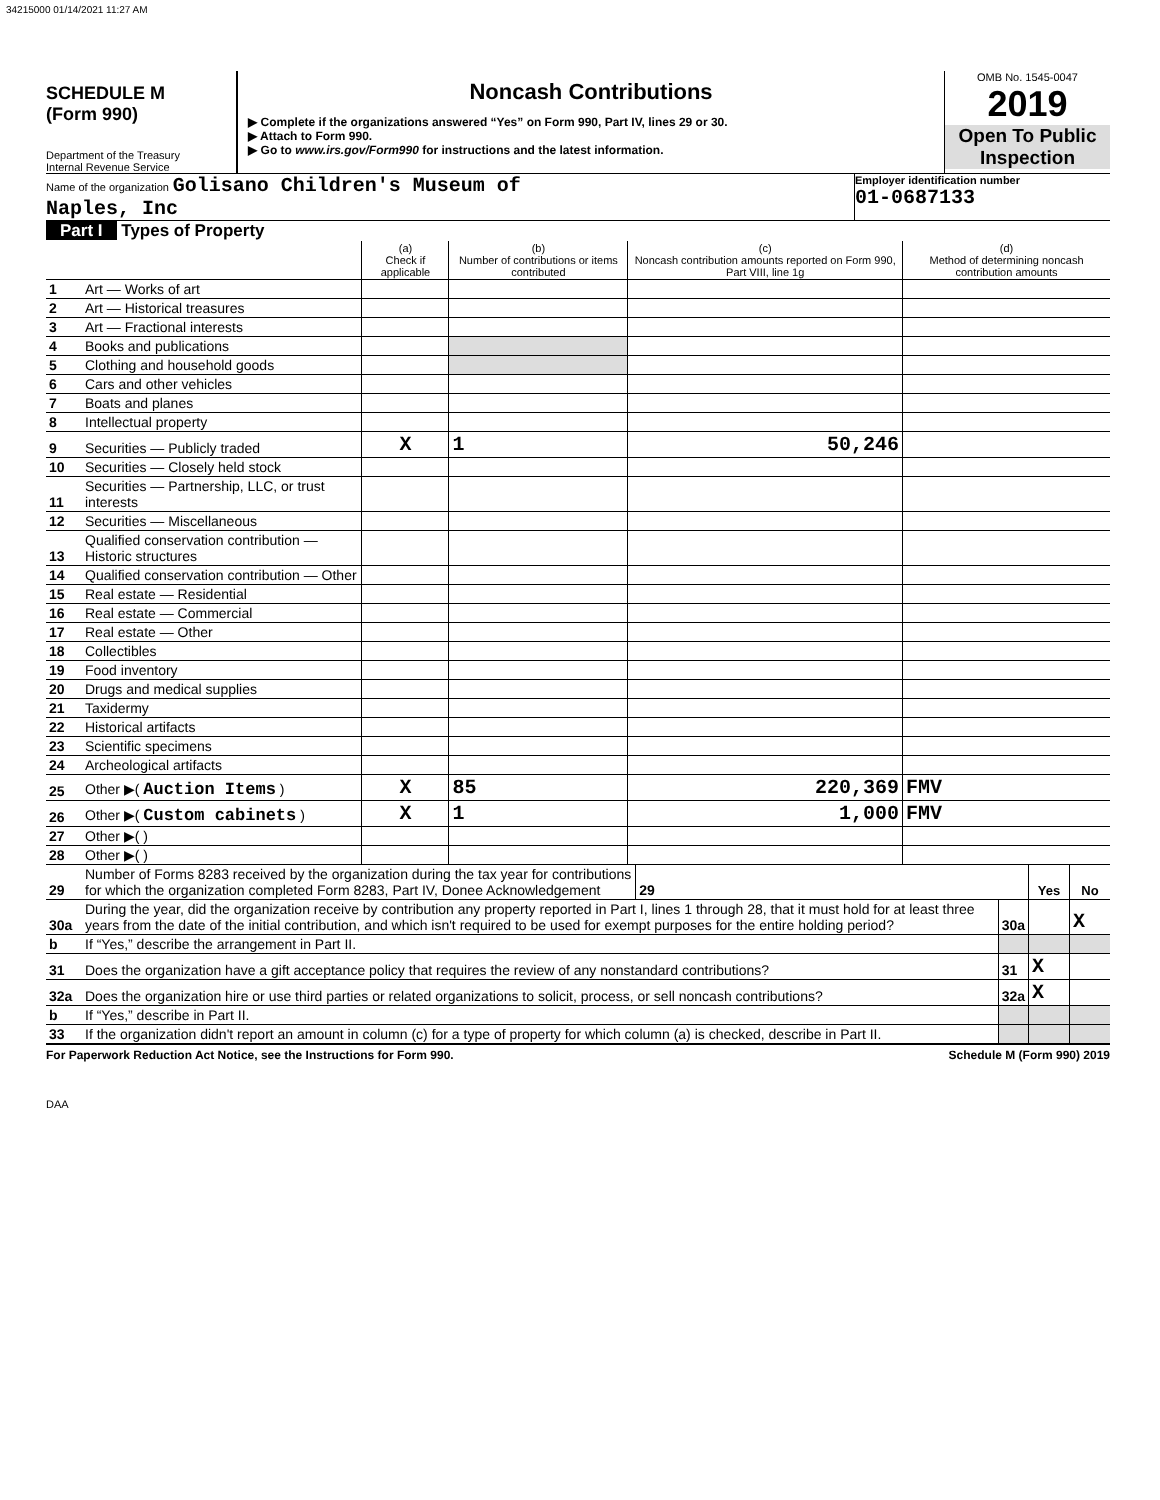34215000 01/14/2021 11:27 AM
SCHEDULE M
(Form 990)
Department of the Treasury
Internal Revenue Service
Noncash Contributions
▶ Complete if the organizations answered “Yes” on Form 990, Part IV, lines 29 or 30.
▶ Attach to Form 990.
▶ Go to www.irs.gov/Form990 for instructions and the latest information.
OMB No. 1545-0047
2019
Open To Public Inspection
Name of the organization Golisano Children's Museum of
Naples, Inc
Employer identification number
01-0687133
Part I Types of Property
| | | (a) Check if applicable | (b) Number of contributions or items contributed | (c) Noncash contribution amounts reported on Form 990, Part VIII, line 1g | (d) Method of determining noncash contribution amounts |
| --- | --- | --- | --- | --- | --- |
| 1 | Art — Works of art | | | | |
| 2 | Art — Historical treasures | | | | |
| 3 | Art — Fractional interests | | | | |
| 4 | Books and publications | | | | |
| 5 | Clothing and household goods | | | | |
| 6 | Cars and other vehicles | | | | |
| 7 | Boats and planes | | | | |
| 8 | Intellectual property | | | | |
| 9 | Securities — Publicly traded | X | 1 | 50,246 | |
| 10 | Securities — Closely held stock | | | | |
| 11 | Securities — Partnership, LLC, or trust interests | | | | |
| 12 | Securities — Miscellaneous | | | | |
| 13 | Qualified conservation contribution — Historic structures | | | | |
| 14 | Qualified conservation contribution — Other | | | | |
| 15 | Real estate — Residential | | | | |
| 16 | Real estate — Commercial | | | | |
| 17 | Real estate — Other | | | | |
| 18 | Collectibles | | | | |
| 19 | Food inventory | | | | |
| 20 | Drugs and medical supplies | | | | |
| 21 | Taxidermy | | | | |
| 22 | Historical artifacts | | | | |
| 23 | Scientific specimens | | | | |
| 24 | Archeological artifacts | | | | |
| 25 | Other ▶( Auction Items ) | X | 85 | 220,369 | FMV |
| 26 | Other ▶( Custom cabinets ) | X | 1 | 1,000 | FMV |
| 27 | Other ▶( ) | | | | |
| 28 | Other ▶( ) | | | | |
| 29 | Number of Forms 8283 received by the organization during the tax year for contributions for which the organization completed Form 8283, Part IV, Donee Acknowledgement | 29 | | | Yes | No |
| 30a | During the year, did the organization receive by contribution any property reported in Part I, lines 1 through 28, that it must hold for at least three years from the date of the initial contribution, and which isn't required to be used for exempt purposes for the entire holding period? | | | 30a | | X |
| b | If “Yes,” describe the arrangement in Part II. | | | | | |
| 31 | Does the organization have a gift acceptance policy that requires the review of any nonstandard contributions? | | | 31 | X | |
| 32a | Does the organization hire or use third parties or related organizations to solicit, process, or sell noncash contributions? | | | 32a | X | |
| b | If “Yes,” describe in Part II. | | | | | |
| 33 | If the organization didn't report an amount in column (c) for a type of property for which column (a) is checked, describe in Part II. | | | | | |
For Paperwork Reduction Act Notice, see the Instructions for Form 990. Schedule M (Form 990) 2019
DAA